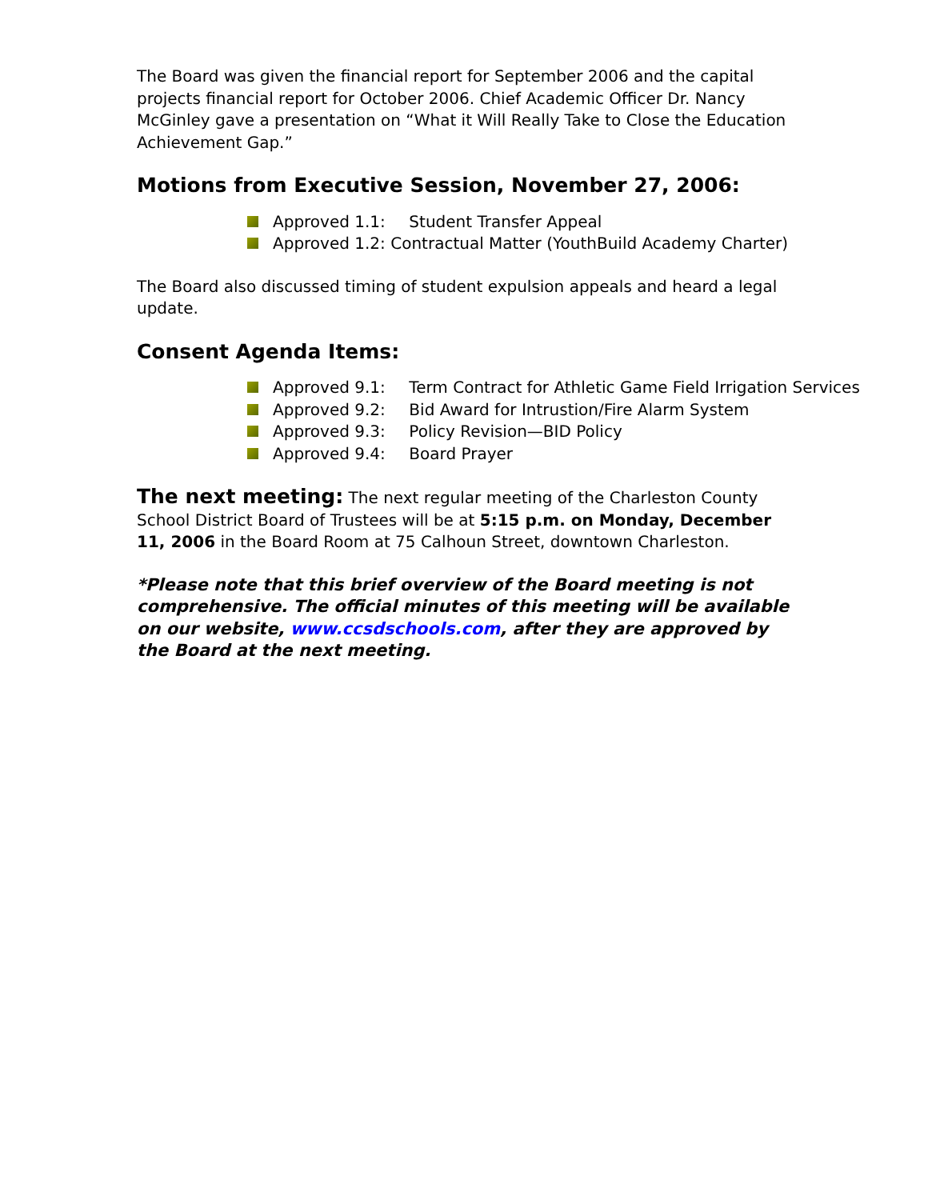The Board was given the financial report for September 2006 and the capital projects financial report for October 2006. Chief Academic Officer Dr. Nancy McGinley gave a presentation on “What it Will Really Take to Close the Education Achievement Gap.”
Motions from Executive Session, November 27, 2006:
Approved 1.1: Student Transfer Appeal
Approved 1.2: Contractual Matter (YouthBuild Academy Charter)
The Board also discussed timing of student expulsion appeals and heard a legal update.
Consent Agenda Items:
Approved 9.1: Term Contract for Athletic Game Field Irrigation Services
Approved 9.2: Bid Award for Intrustion/Fire Alarm System
Approved 9.3: Policy Revision—BID Policy
Approved 9.4: Board Prayer
The next meeting: The next regular meeting of the Charleston County School District Board of Trustees will be at 5:15 p.m. on Monday, December 11, 2006 in the Board Room at 75 Calhoun Street, downtown Charleston.
*Please note that this brief overview of the Board meeting is not comprehensive. The official minutes of this meeting will be available on our website, www.ccsdschools.com, after they are approved by the Board at the next meeting.